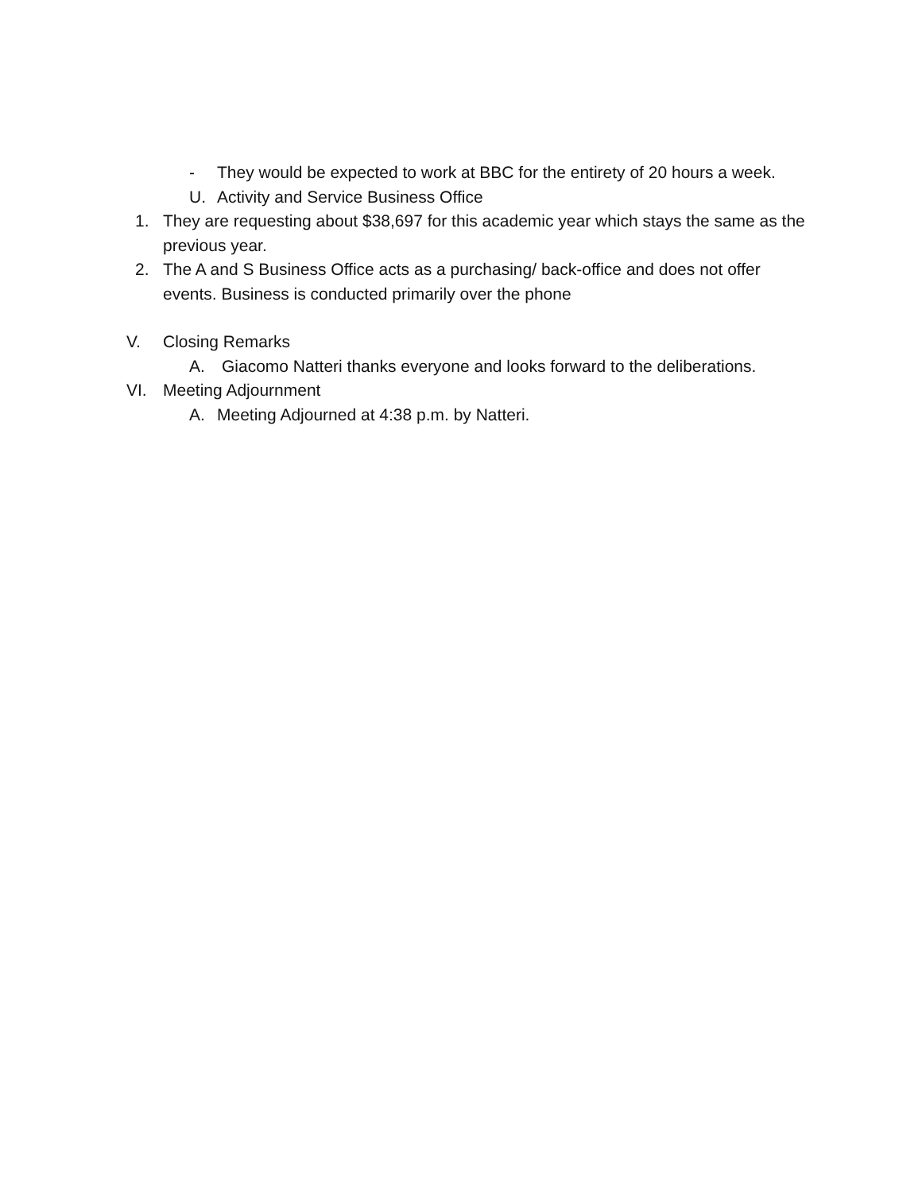- They would be expected to work at BBC for the entirety of 20 hours a week.
U. Activity and Service Business Office
1. They are requesting about $38,697 for this academic year which stays the same as the previous year.
2. The A and S Business Office acts as a purchasing/ back-office and does not offer events. Business is conducted primarily over the phone
V. Closing Remarks
A. Giacomo Natteri thanks everyone and looks forward to the deliberations.
VI. Meeting Adjournment
A. Meeting Adjourned at 4:38 p.m. by Natteri.